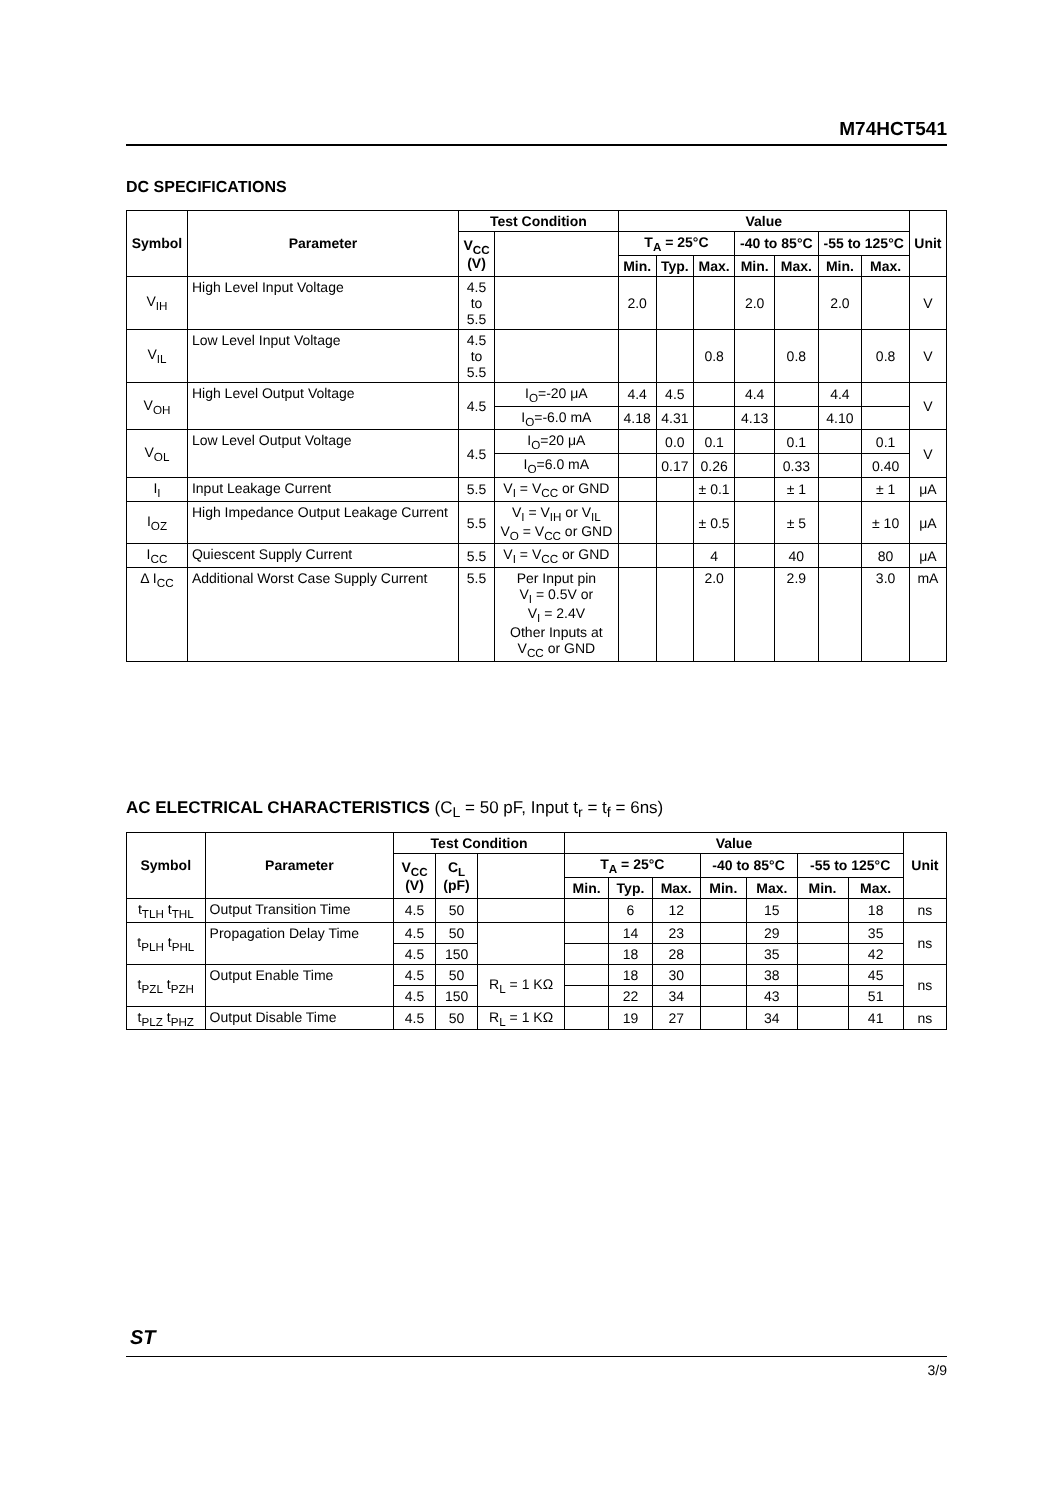M74HCT541
DC SPECIFICATIONS
| Symbol | Parameter | Test Condition | | Value | | | | | | | Unit |
| --- | --- | --- | --- | --- | --- | --- | --- | --- | --- | --- | --- |
| | | V<sub>CC</sub> (V) | | T<sub>A</sub> = 25°C | | | -40 to 85°C | | -55 to 125°C | | |
| | | | | Min. | Typ. | Max. | Min. | Max. | Min. | Max. | |
| V<sub>IH</sub> | High Level Input Voltage | 4.5 to 5.5 | | 2.0 | | | 2.0 | | 2.0 | | V |
| V<sub>IL</sub> | Low Level Input Voltage | 4.5 to 5.5 | | | | 0.8 | | 0.8 | | 0.8 | V |
| V<sub>OH</sub> | High Level Output Voltage | 4.5 | I<sub>O</sub>=-20 μA | 4.4 | 4.5 | | 4.4 | | 4.4 | | V |
| | | | I<sub>O</sub>=-6.0 mA | 4.18 | 4.31 | | 4.13 | | 4.10 | | |
| V<sub>OL</sub> | Low Level Output Voltage | 4.5 | I<sub>O</sub>=20 μA | | 0.0 | 0.1 | | 0.1 | | 0.1 | V |
| | | | I<sub>O</sub>=6.0 mA | | 0.17 | 0.26 | | 0.33 | | 0.40 | |
| I<sub>I</sub> | Input Leakage Current | 5.5 | V<sub>I</sub> = V<sub>CC</sub> or GND | | | ± 0.1 | | ± 1 | | ± 1 | μA |
| I<sub>OZ</sub> | High Impedance Output Leakage Current | 5.5 | V<sub>I</sub> = V<sub>IH</sub> or V<sub>IL</sub> V<sub>O</sub> = V<sub>CC</sub> or GND | | | ± 0.5 | | ± 5 | | ± 10 | μA |
| I<sub>CC</sub> | Quiescent Supply Current | 5.5 | V<sub>I</sub> = V<sub>CC</sub> or GND | | | 4 | | 40 | | 80 | μA |
| Δ I<sub>CC</sub> | Additional Worst Case Supply Current | 5.5 | Per Input pin V<sub>I</sub> = 0.5V or V<sub>I</sub> = 2.4V Other Inputs at V<sub>CC</sub> or GND | | | 2.0 | | 2.9 | | 3.0 | mA |
AC ELECTRICAL CHARACTERISTICS (C<sub>L</sub> = 50 pF, Input t<sub>r</sub> = t<sub>f</sub> = 6ns)
| Symbol | Parameter | Test Condition | | | Value | | | | | | | Unit |
| --- | --- | --- | --- | --- | --- | --- | --- | --- | --- | --- | --- | --- |
| | | V<sub>CC</sub> (V) | C<sub>L</sub> (pF) | | T<sub>A</sub> = 25°C | | | -40 to 85°C | | -55 to 125°C | | |
| | | | | | Min. | Typ. | Max. | Min. | Max. | Min. | Max. | |
| t<sub>TLH</sub> t<sub>THL</sub> | Output Transition Time | 4.5 | 50 | | | 6 | 12 | | 15 | | 18 | ns |
| t<sub>PLH</sub> t<sub>PHL</sub> | Propagation Delay Time | 4.5 | 50 | | | 14 | 23 | | 29 | | 35 | ns |
| | | 4.5 | 150 | | | 18 | 28 | | 35 | | 42 | |
| t<sub>PZL</sub> t<sub>PZH</sub> | Output Enable Time | 4.5 | 50 | R<sub>L</sub> = 1 KΩ | | 18 | 30 | | 38 | | 45 | ns |
| | | 4.5 | 150 | | | 22 | 34 | | 43 | | 51 | |
| t<sub>PLZ</sub> t<sub>PHZ</sub> | Output Disable Time | 4.5 | 50 | R<sub>L</sub> = 1 KΩ | | 19 | 27 | | 34 | | 41 | ns |
ST
3/9